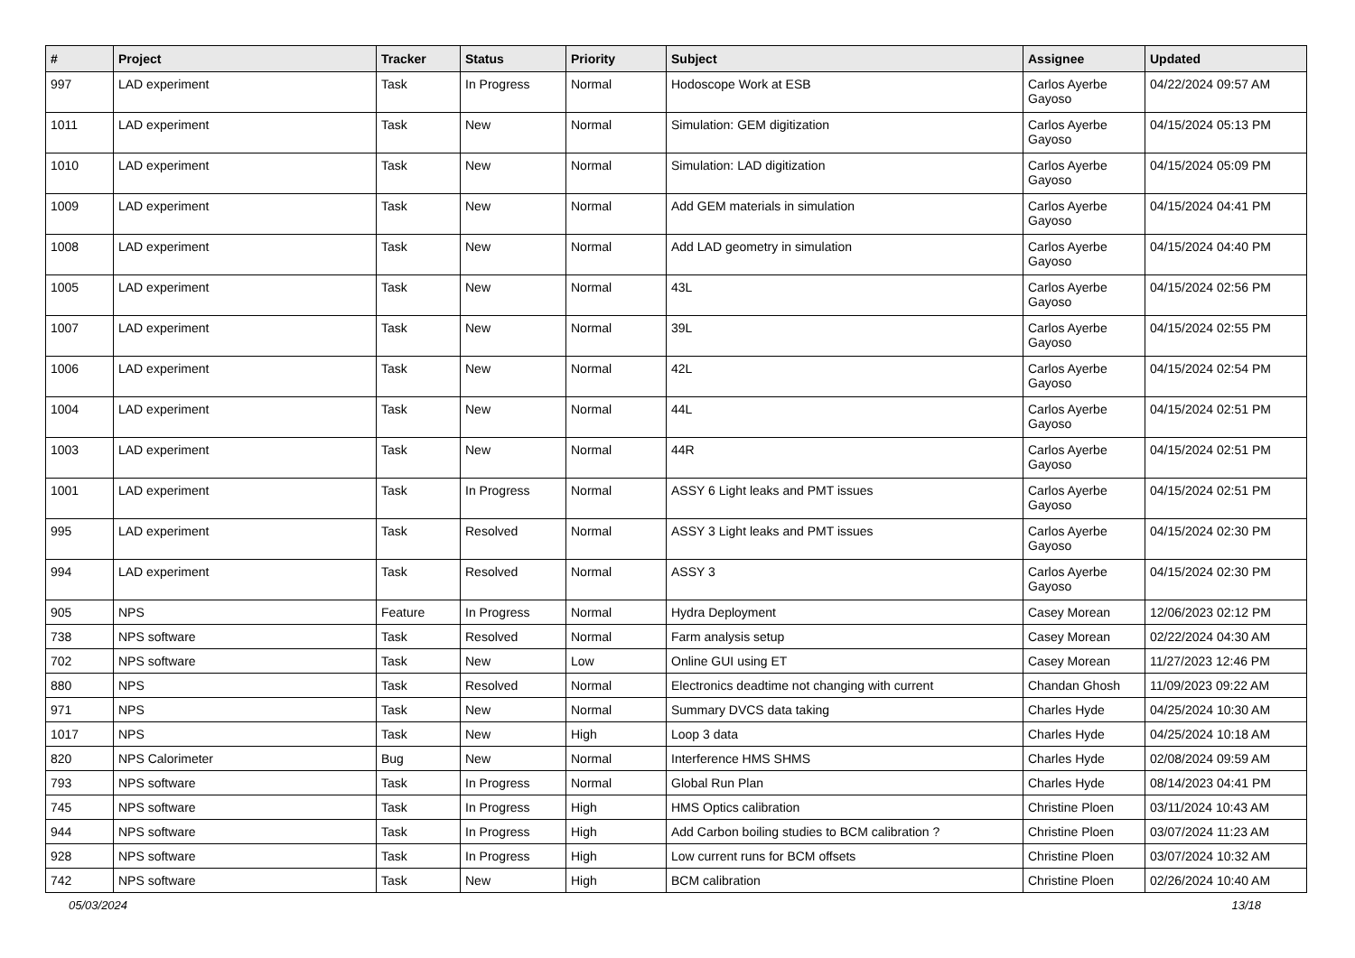| # | Project | Tracker | Status | Priority | Subject | Assignee | Updated |
| --- | --- | --- | --- | --- | --- | --- | --- |
| 997 | LAD experiment | Task | In Progress | Normal | Hodoscope Work at ESB | Carlos Ayerbe Gayoso | 04/22/2024 09:57 AM |
| 1011 | LAD experiment | Task | New | Normal | Simulation: GEM digitization | Carlos Ayerbe Gayoso | 04/15/2024 05:13 PM |
| 1010 | LAD experiment | Task | New | Normal | Simulation: LAD digitization | Carlos Ayerbe Gayoso | 04/15/2024 05:09 PM |
| 1009 | LAD experiment | Task | New | Normal | Add GEM materials in simulation | Carlos Ayerbe Gayoso | 04/15/2024 04:41 PM |
| 1008 | LAD experiment | Task | New | Normal | Add LAD geometry in simulation | Carlos Ayerbe Gayoso | 04/15/2024 04:40 PM |
| 1005 | LAD experiment | Task | New | Normal | 43L | Carlos Ayerbe Gayoso | 04/15/2024 02:56 PM |
| 1007 | LAD experiment | Task | New | Normal | 39L | Carlos Ayerbe Gayoso | 04/15/2024 02:55 PM |
| 1006 | LAD experiment | Task | New | Normal | 42L | Carlos Ayerbe Gayoso | 04/15/2024 02:54 PM |
| 1004 | LAD experiment | Task | New | Normal | 44L | Carlos Ayerbe Gayoso | 04/15/2024 02:51 PM |
| 1003 | LAD experiment | Task | New | Normal | 44R | Carlos Ayerbe Gayoso | 04/15/2024 02:51 PM |
| 1001 | LAD experiment | Task | In Progress | Normal | ASSY 6 Light leaks and PMT issues | Carlos Ayerbe Gayoso | 04/15/2024 02:51 PM |
| 995 | LAD experiment | Task | Resolved | Normal | ASSY 3 Light leaks and PMT issues | Carlos Ayerbe Gayoso | 04/15/2024 02:30 PM |
| 994 | LAD experiment | Task | Resolved | Normal | ASSY 3 | Carlos Ayerbe Gayoso | 04/15/2024 02:30 PM |
| 905 | NPS | Feature | In Progress | Normal | Hydra Deployment | Casey Morean | 12/06/2023 02:12 PM |
| 738 | NPS software | Task | Resolved | Normal | Farm analysis setup | Casey Morean | 02/22/2024 04:30 AM |
| 702 | NPS software | Task | New | Low | Online GUI using ET | Casey Morean | 11/27/2023 12:46 PM |
| 880 | NPS | Task | Resolved | Normal | Electronics deadtime not changing with current | Chandan Ghosh | 11/09/2023 09:22 AM |
| 971 | NPS | Task | New | Normal | Summary DVCS data taking | Charles Hyde | 04/25/2024 10:30 AM |
| 1017 | NPS | Task | New | High | Loop 3 data | Charles Hyde | 04/25/2024 10:18 AM |
| 820 | NPS Calorimeter | Bug | New | Normal | Interference HMS SHMS | Charles Hyde | 02/08/2024 09:59 AM |
| 793 | NPS software | Task | In Progress | Normal | Global Run Plan | Charles Hyde | 08/14/2023 04:41 PM |
| 745 | NPS software | Task | In Progress | High | HMS Optics calibration | Christine Ploen | 03/11/2024 10:43 AM |
| 944 | NPS software | Task | In Progress | High | Add Carbon boiling studies to BCM calibration ? | Christine Ploen | 03/07/2024 11:23 AM |
| 928 | NPS software | Task | In Progress | High | Low current runs for BCM offsets | Christine Ploen | 03/07/2024 10:32 AM |
| 742 | NPS software | Task | New | High | BCM calibration | Christine Ploen | 02/26/2024 10:40 AM |
05/03/2024 13/18